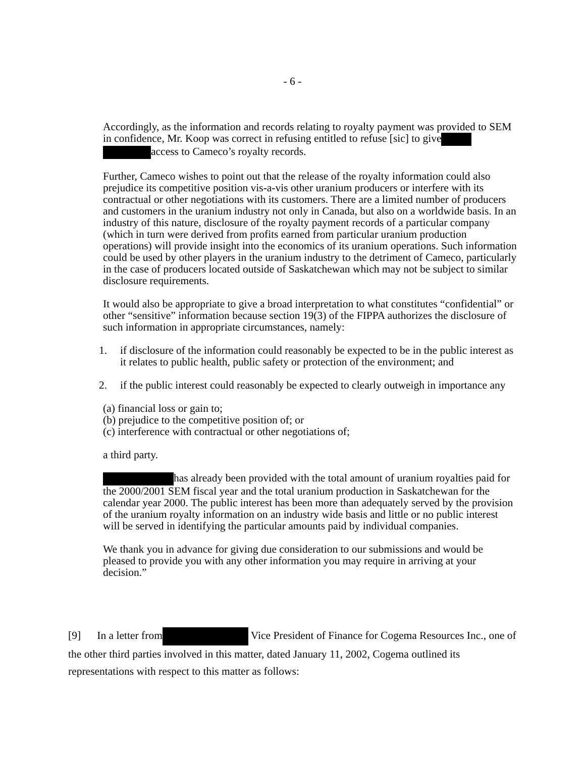- 6 -
Accordingly, as the information and records relating to royalty payment was provided to SEM in confidence, Mr. Koop was correct in refusing entitled to refuse [sic] to give access to Cameco’s royalty records.
Further, Cameco wishes to point out that the release of the royalty information could also prejudice its competitive position vis-a-vis other uranium producers or interfere with its contractual or other negotiations with its customers. There are a limited number of producers and customers in the uranium industry not only in Canada, but also on a worldwide basis. In an industry of this nature, disclosure of the royalty payment records of a particular company (which in turn were derived from profits earned from particular uranium production operations) will provide insight into the economics of its uranium operations. Such information could be used by other players in the uranium industry to the detriment of Cameco, particularly in the case of producers located outside of Saskatchewan which may not be subject to similar disclosure requirements.
It would also be appropriate to give a broad interpretation to what constitutes “confidential” or other “sensitive” information because section 19(3) of the FIPPA authorizes the disclosure of such information in appropriate circumstances, namely:
1. if disclosure of the information could reasonably be expected to be in the public interest as it relates to public health, public safety or protection of the environment; and
2. if the public interest could reasonably be expected to clearly outweigh in importance any
(a) financial loss or gain to;
(b) prejudice to the competitive position of; or
(c) interference with contractual or other negotiations of;
a third party.
has already been provided with the total amount of uranium royalties paid for the 2000/2001 SEM fiscal year and the total uranium production in Saskatchewan for the calendar year 2000. The public interest has been more than adequately served by the provision of the uranium royalty information on an industry wide basis and little or no public interest will be served in identifying the particular amounts paid by individual companies.
We thank you in advance for giving due consideration to our submissions and would be pleased to provide you with any other information you may require in arriving at your decision.”
[9] In a letter from Vice President of Finance for Cogema Resources Inc., one of the other third parties involved in this matter, dated January 11, 2002, Cogema outlined its representations with respect to this matter as follows: